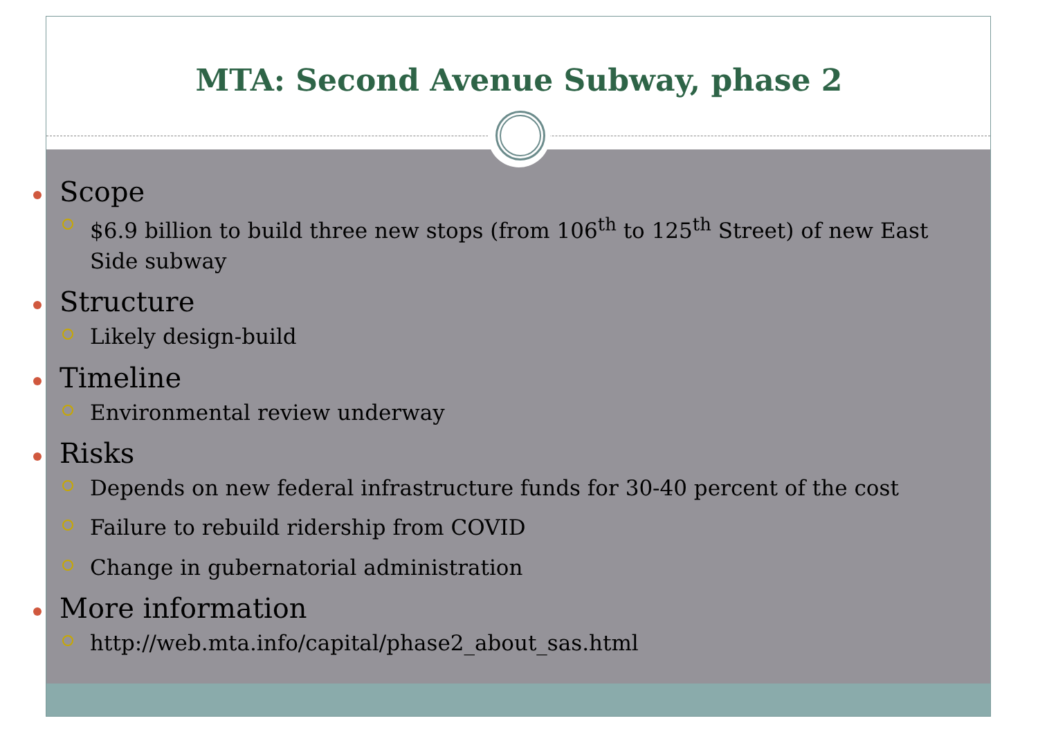MTA: Second Avenue Subway, phase 2
Scope
$6.9 billion to build three new stops (from 106<sup>th</sup> to 125<sup>th</sup> Street) of new East Side subway
Structure
Likely design-build
Timeline
Environmental review underway
Risks
Depends on new federal infrastructure funds for 30-40 percent of the cost
Failure to rebuild ridership from COVID
Change in gubernatorial administration
More information
http://web.mta.info/capital/phase2_about_sas.html